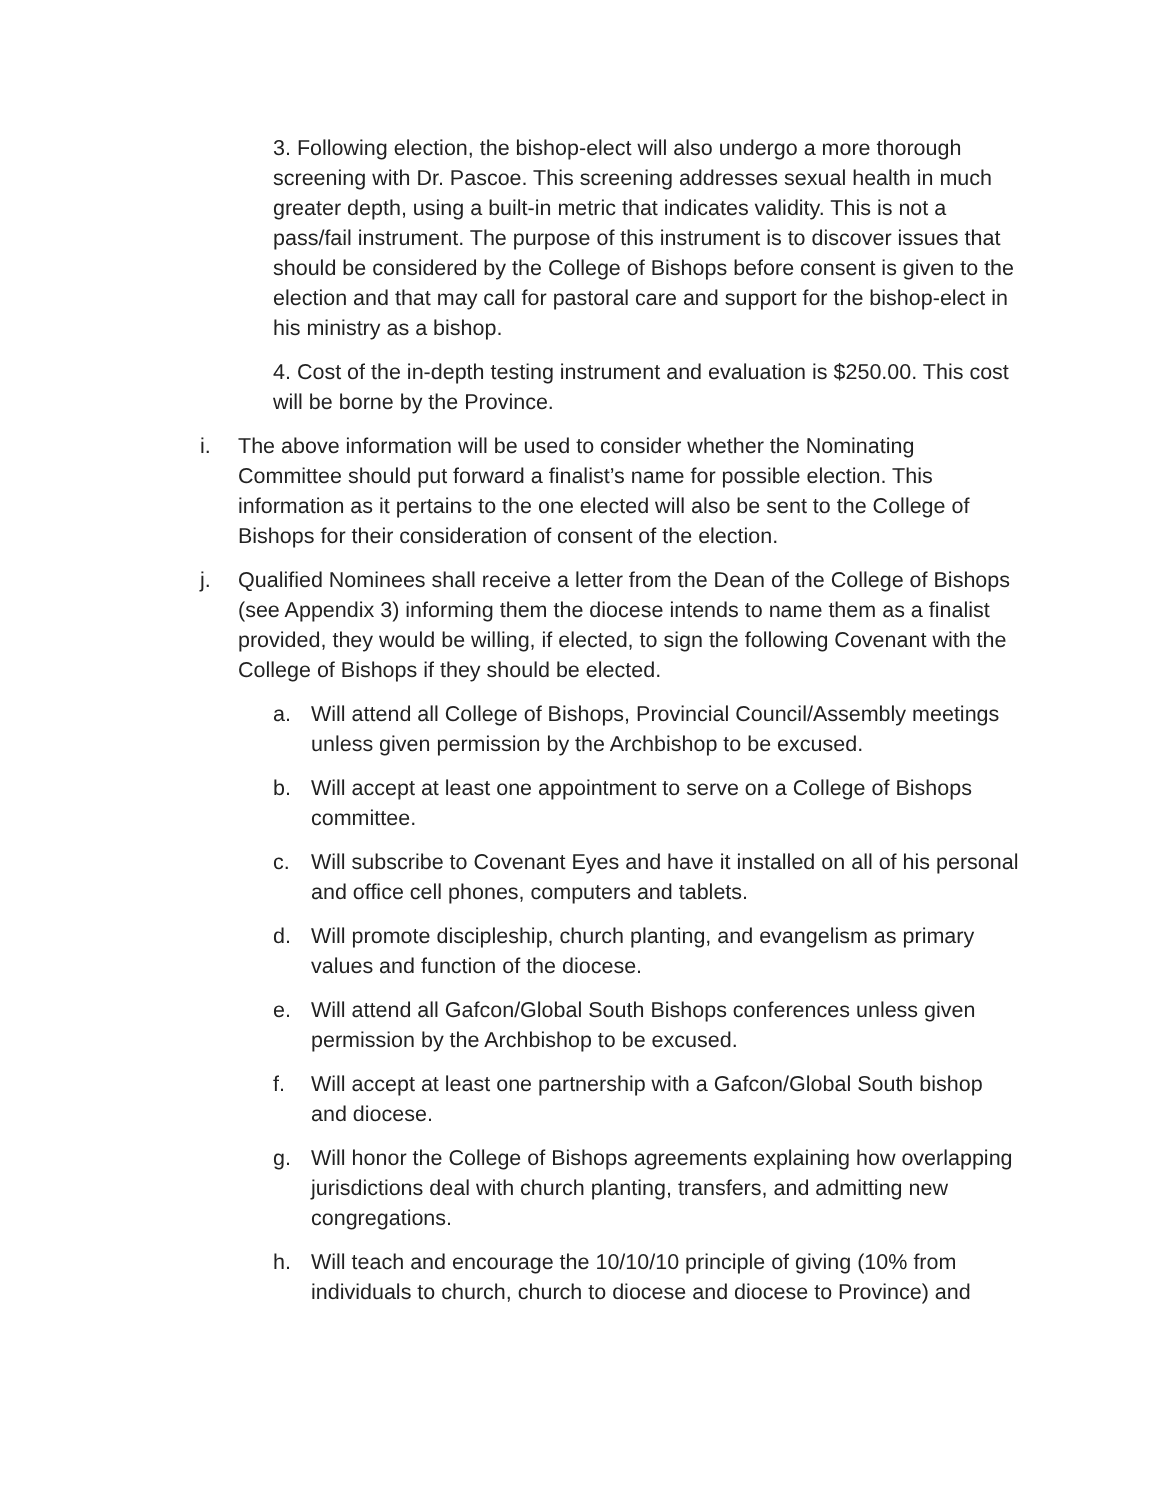3. Following election, the bishop-elect will also undergo a more thorough screening with Dr. Pascoe. This screening addresses sexual health in much greater depth, using a built-in metric that indicates validity. This is not a pass/fail instrument. The purpose of this instrument is to discover issues that should be considered by the College of Bishops before consent is given to the election and that may call for pastoral care and support for the bishop-elect in his ministry as a bishop.
4. Cost of the in-depth testing instrument and evaluation is $250.00. This cost will be borne by the Province.
i. The above information will be used to consider whether the Nominating Committee should put forward a finalist’s name for possible election. This information as it pertains to the one elected will also be sent to the College of Bishops for their consideration of consent of the election.
j. Qualified Nominees shall receive a letter from the Dean of the College of Bishops (see Appendix 3) informing them the diocese intends to name them as a finalist provided, they would be willing, if elected, to sign the following Covenant with the College of Bishops if they should be elected.
a. Will attend all College of Bishops, Provincial Council/Assembly meetings unless given permission by the Archbishop to be excused.
b. Will accept at least one appointment to serve on a College of Bishops committee.
c. Will subscribe to Covenant Eyes and have it installed on all of his personal and office cell phones, computers and tablets.
d. Will promote discipleship, church planting, and evangelism as primary values and function of the diocese.
e. Will attend all Gafcon/Global South Bishops conferences unless given permission by the Archbishop to be excused.
f. Will accept at least one partnership with a Gafcon/Global South bishop and diocese.
g. Will honor the College of Bishops agreements explaining how overlapping jurisdictions deal with church planting, transfers, and admitting new congregations.
h. Will teach and encourage the 10/10/10 principle of giving (10% from individuals to church, church to diocese and diocese to Province) and